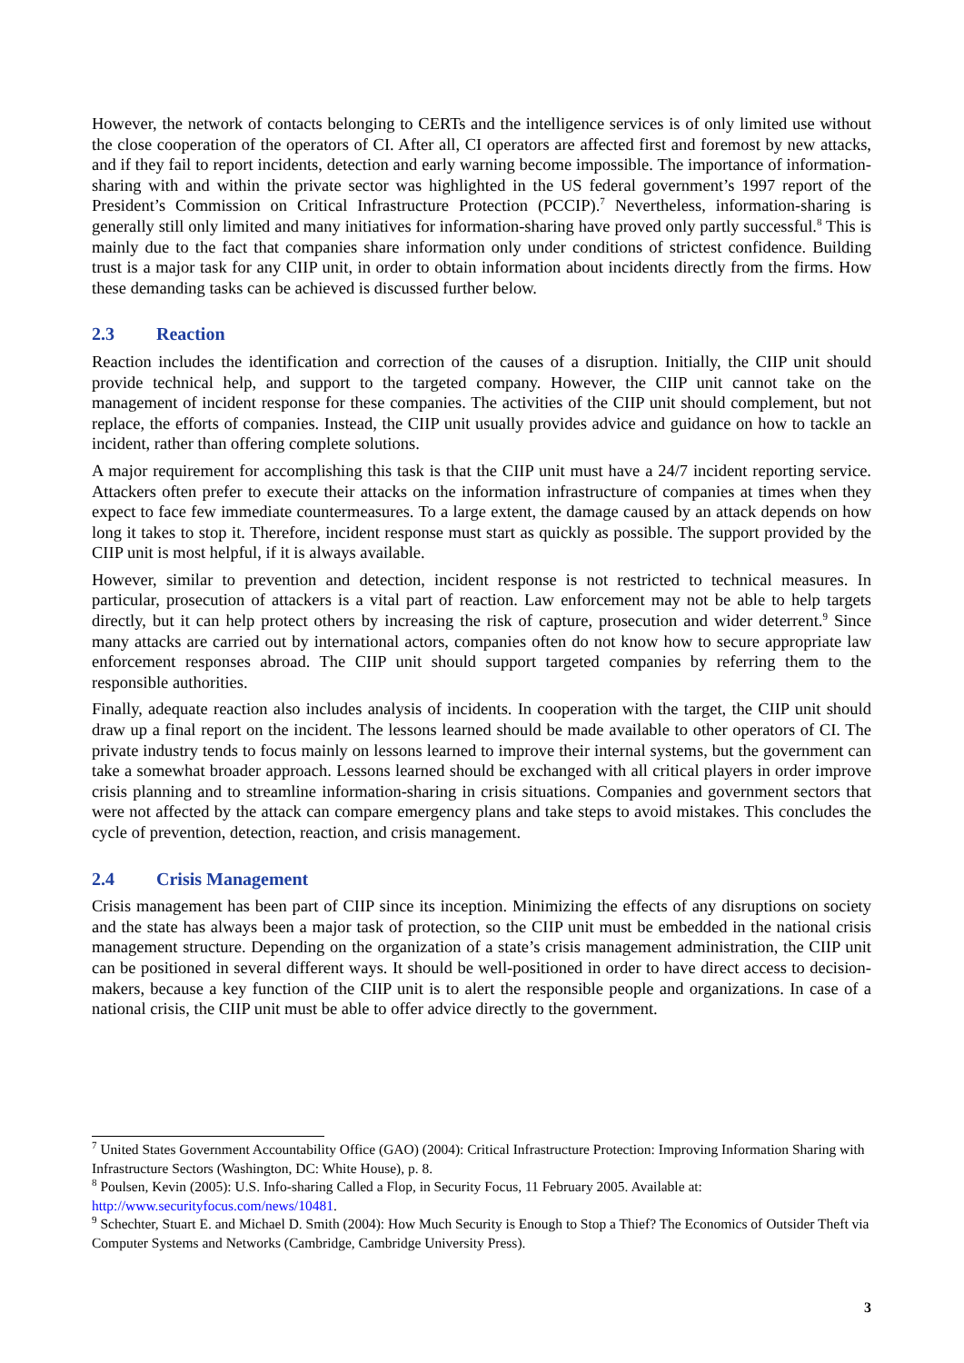However, the network of contacts belonging to CERTs and the intelligence services is of only limited use without the close cooperation of the operators of CI. After all, CI operators are affected first and foremost by new attacks, and if they fail to report incidents, detection and early warning become impossible. The importance of information-sharing with and within the private sector was highlighted in the US federal government’s 1997 report of the President’s Commission on Critical Infrastructure Protection (PCCIP).<sup>7</sup> Nevertheless, information-sharing is generally still only limited and many initiatives for information-sharing have proved only partly successful.<sup>8</sup> This is mainly due to the fact that companies share information only under conditions of strictest confidence. Building trust is a major task for any CIIP unit, in order to obtain information about incidents directly from the firms. How these demanding tasks can be achieved is discussed further below.
2.3 Reaction
Reaction includes the identification and correction of the causes of a disruption. Initially, the CIIP unit should provide technical help, and support to the targeted company. However, the CIIP unit cannot take on the management of incident response for these companies. The activities of the CIIP unit should complement, but not replace, the efforts of companies. Instead, the CIIP unit usually provides advice and guidance on how to tackle an incident, rather than offering complete solutions.
A major requirement for accomplishing this task is that the CIIP unit must have a 24/7 incident reporting service. Attackers often prefer to execute their attacks on the information infrastructure of companies at times when they expect to face few immediate countermeasures. To a large extent, the damage caused by an attack depends on how long it takes to stop it. Therefore, incident response must start as quickly as possible. The support provided by the CIIP unit is most helpful, if it is always available.
However, similar to prevention and detection, incident response is not restricted to technical measures. In particular, prosecution of attackers is a vital part of reaction. Law enforcement may not be able to help targets directly, but it can help protect others by increasing the risk of capture, prosecution and wider deterrent.<sup>9</sup> Since many attacks are carried out by international actors, companies often do not know how to secure appropriate law enforcement responses abroad. The CIIP unit should support targeted companies by referring them to the responsible authorities.
Finally, adequate reaction also includes analysis of incidents. In cooperation with the target, the CIIP unit should draw up a final report on the incident. The lessons learned should be made available to other operators of CI. The private industry tends to focus mainly on lessons learned to improve their internal systems, but the government can take a somewhat broader approach. Lessons learned should be exchanged with all critical players in order improve crisis planning and to streamline information-sharing in crisis situations. Companies and government sectors that were not affected by the attack can compare emergency plans and take steps to avoid mistakes. This concludes the cycle of prevention, detection, reaction, and crisis management.
2.4 Crisis Management
Crisis management has been part of CIIP since its inception. Minimizing the effects of any disruptions on society and the state has always been a major task of protection, so the CIIP unit must be embedded in the national crisis management structure. Depending on the organization of a state’s crisis management administration, the CIIP unit can be positioned in several different ways. It should be well-positioned in order to have direct access to decision-makers, because a key function of the CIIP unit is to alert the responsible people and organizations. In case of a national crisis, the CIIP unit must be able to offer advice directly to the government.
<sup>7</sup> United States Government Accountability Office (GAO) (2004): Critical Infrastructure Protection: Improving Information Sharing with Infrastructure Sectors (Washington, DC: White House), p. 8.
<sup>8</sup> Poulsen, Kevin (2005): U.S. Info-sharing Called a Flop, in Security Focus, 11 February 2005. Available at: http://www.securityfocus.com/news/10481.
<sup>9</sup> Schechter, Stuart E. and Michael D. Smith (2004): How Much Security is Enough to Stop a Thief? The Economics of Outsider Theft via Computer Systems and Networks (Cambridge, Cambridge University Press).
3